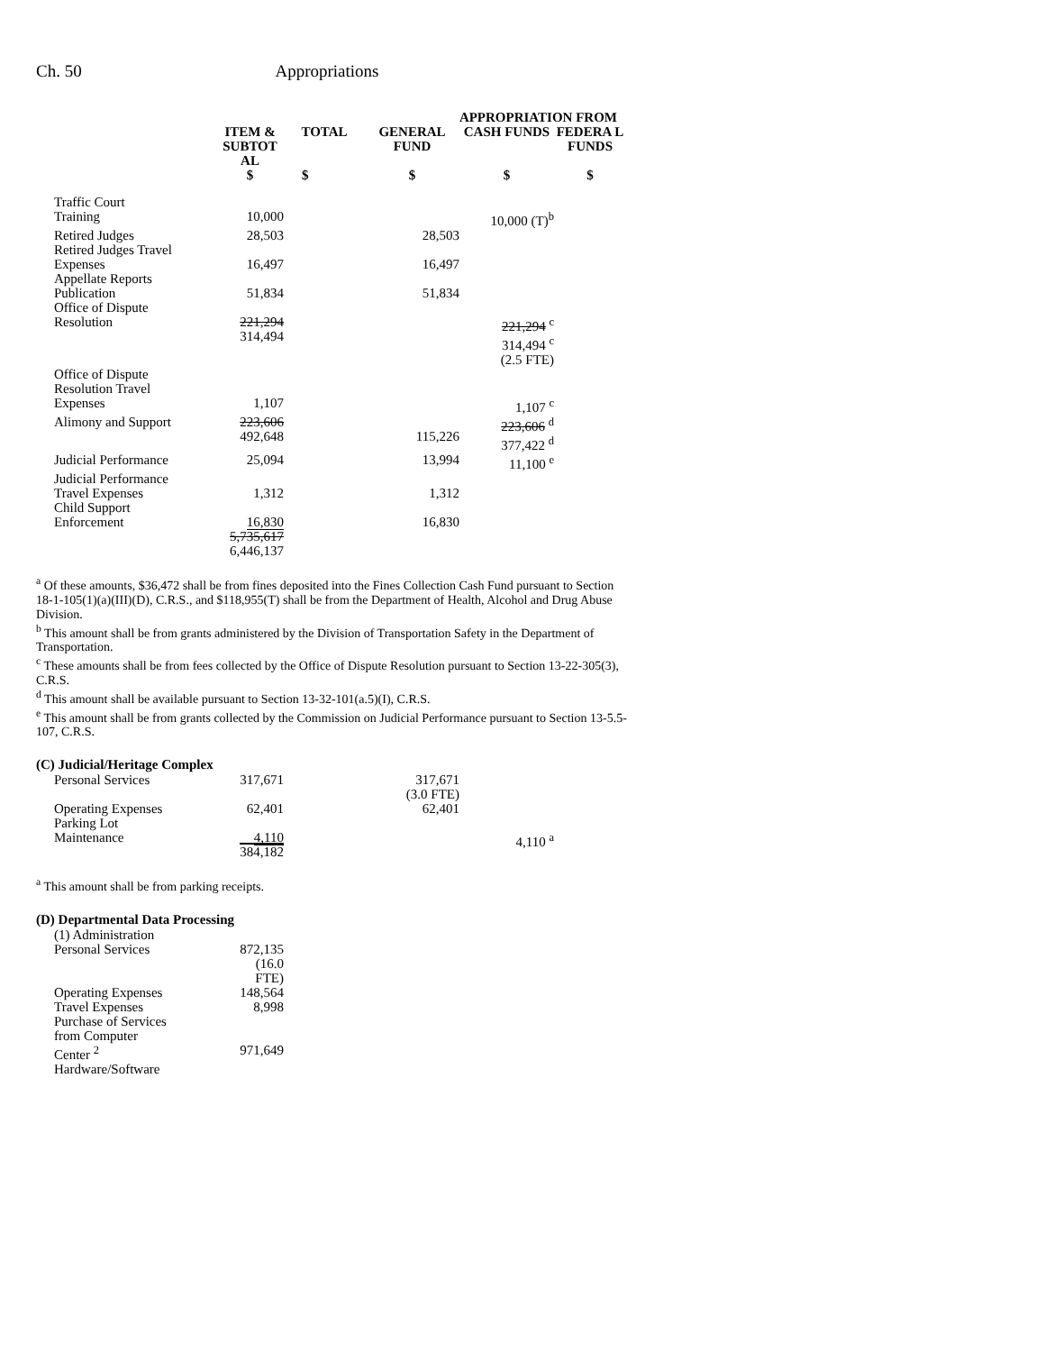Ch. 50 Appropriations
| | | | APPROPRIATION FROM | | |
| --- | --- | --- | --- | --- | --- |
| | ITEM & SUBTOT AL | TOTAL | GENERAL FUND | CASH FUNDS | FEDERA L FUNDS |
| | $ | $ | $ | $ | $ |
| Traffic Court Training | 10,000 | | | 10,000 (T)<sup>b</sup> | |
| Retired Judges | 28,503 | | 28,503 | | |
| Retired Judges Travel Expenses | 16,497 | | 16,497 | | |
| Appellate Reports Publication | 51,834 | | 51,834 | | |
| Office of Dispute Resolution | 221,294 314,494 | | | 221,294 <sup>c</sup> 314,494 <sup>c</sup> (2.5 FTE) | |
| Office of Dispute Resolution Travel Expenses | 1,107 | | | 1,107 <sup>c</sup> | |
| Alimony and Support | 223,606 492,648 | | 115,226 | 223,606 <sup>d</sup> 377,422 <sup>d</sup> | |
| Judicial Performance | 25,094 | | 13,994 | 11,100 <sup>e</sup> | |
| Judicial Performance Travel Expenses | 1,312 | | 1,312 | | |
| Child Support Enforcement | 16,830 5,735,617 6,446,137 | | 16,830 | | |
<sup>a</sup> Of these amounts, $36,472 shall be from fines deposited into the Fines Collection Cash Fund pursuant to Section
18-1-105(1)(a)(III)(D), C.R.S., and $118,955(T) shall be from the Department of Health, Alcohol and Drug Abuse Division.
<sup>b</sup> This amount shall be from grants administered by the Division of Transportation Safety in the Department of Transportation.
<sup>c</sup> These amounts shall be from fees collected by the Office of Dispute Resolution pursuant to Section 13-22-305(3), C.R.S.
<sup>d</sup> This amount shall be available pursuant to Section 13-32-101(a.5)(I), C.R.S.
<sup>e</sup> This amount shall be from grants collected by the Commission on Judicial Performance pursuant to Section 13-5.5-107, C.R.S.
(C) Judicial/Heritage Complex
| Personal Services | 317,671 | | 317,671 (3.0 FTE) | | |
| Operating Expenses | 62,401 | | 62,401 | | |
| Parking Lot Maintenance | 4,110 384,182 | | | 4,110 <sup>a</sup> | |
<sup>a</sup> This amount shall be from parking receipts.
(D) Departmental Data Processing
| (1) Administration | |
| Personal Services | 872,135 (16.0 FTE) |
| Operating Expenses | 148,564 |
| Travel Expenses | 8,998 |
| Purchase of Services from Computer Center <sup>2</sup> | 971,649 |
| Hardware/Software | |